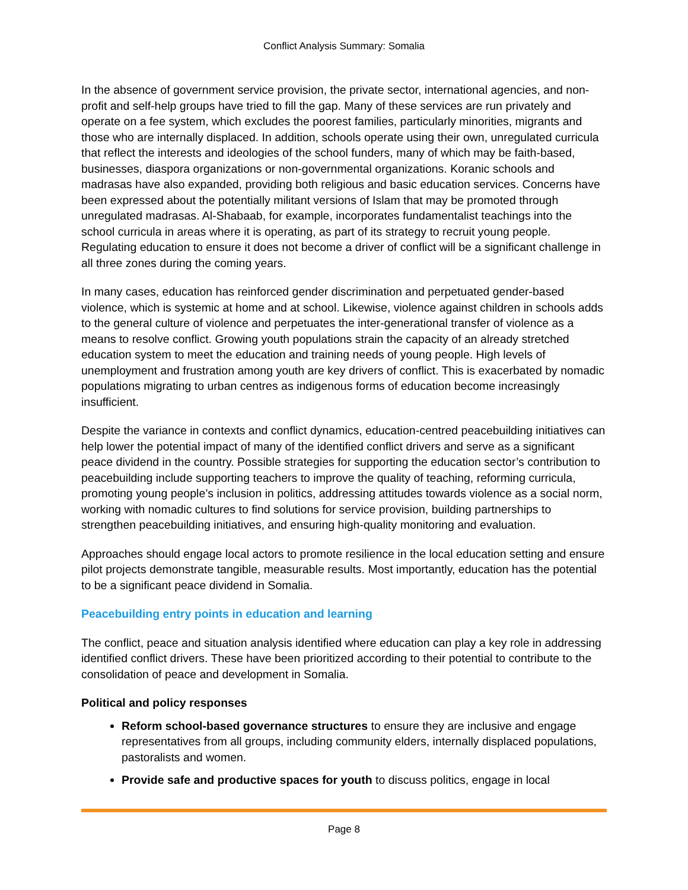Conflict Analysis Summary: Somalia
In the absence of government service provision, the private sector, international agencies, and non-profit and self-help groups have tried to fill the gap. Many of these services are run privately and operate on a fee system, which excludes the poorest families, particularly minorities, migrants and those who are internally displaced. In addition, schools operate using their own, unregulated curricula that reflect the interests and ideologies of the school funders, many of which may be faith-based, businesses, diaspora organizations or non-governmental organizations. Koranic schools and madrasas have also expanded, providing both religious and basic education services. Concerns have been expressed about the potentially militant versions of Islam that may be promoted through unregulated madrasas. Al-Shabaab, for example, incorporates fundamentalist teachings into the school curricula in areas where it is operating, as part of its strategy to recruit young people. Regulating education to ensure it does not become a driver of conflict will be a significant challenge in all three zones during the coming years.
In many cases, education has reinforced gender discrimination and perpetuated gender-based violence, which is systemic at home and at school. Likewise, violence against children in schools adds to the general culture of violence and perpetuates the inter-generational transfer of violence as a means to resolve conflict. Growing youth populations strain the capacity of an already stretched education system to meet the education and training needs of young people. High levels of unemployment and frustration among youth are key drivers of conflict. This is exacerbated by nomadic populations migrating to urban centres as indigenous forms of education become increasingly insufficient.
Despite the variance in contexts and conflict dynamics, education-centred peacebuilding initiatives can help lower the potential impact of many of the identified conflict drivers and serve as a significant peace dividend in the country. Possible strategies for supporting the education sector’s contribution to peacebuilding include supporting teachers to improve the quality of teaching, reforming curricula, promoting young people’s inclusion in politics, addressing attitudes towards violence as a social norm, working with nomadic cultures to find solutions for service provision, building partnerships to strengthen peacebuilding initiatives, and ensuring high-quality monitoring and evaluation.
Approaches should engage local actors to promote resilience in the local education setting and ensure pilot projects demonstrate tangible, measurable results. Most importantly, education has the potential to be a significant peace dividend in Somalia.
Peacebuilding entry points in education and learning
The conflict, peace and situation analysis identified where education can play a key role in addressing identified conflict drivers. These have been prioritized according to their potential to contribute to the consolidation of peace and development in Somalia.
Political and policy responses
Reform school-based governance structures to ensure they are inclusive and engage representatives from all groups, including community elders, internally displaced populations, pastoralists and women.
Provide safe and productive spaces for youth to discuss politics, engage in local
Page 8